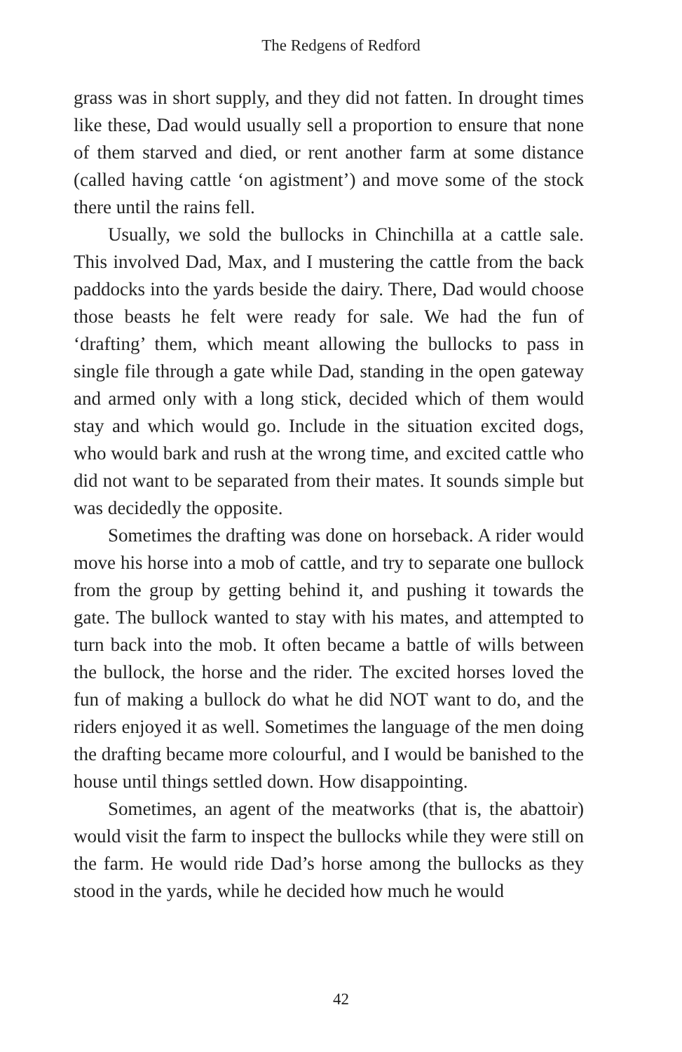The Redgens of Redford
grass was in short supply, and they did not fatten. In drought times like these, Dad would usually sell a proportion to ensure that none of them starved and died, or rent another farm at some distance (called having cattle ‘on agistment’) and move some of the stock there until the rains fell.
Usually, we sold the bullocks in Chinchilla at a cattle sale. This involved Dad, Max, and I mustering the cattle from the back paddocks into the yards beside the dairy. There, Dad would choose those beasts he felt were ready for sale. We had the fun of ‘drafting’ them, which meant allowing the bullocks to pass in single file through a gate while Dad, standing in the open gateway and armed only with a long stick, decided which of them would stay and which would go. Include in the situation excited dogs, who would bark and rush at the wrong time, and excited cattle who did not want to be separated from their mates. It sounds simple but was decidedly the opposite.
Sometimes the drafting was done on horseback. A rider would move his horse into a mob of cattle, and try to separate one bullock from the group by getting behind it, and pushing it towards the gate. The bullock wanted to stay with his mates, and attempted to turn back into the mob. It often became a battle of wills between the bullock, the horse and the rider. The excited horses loved the fun of making a bullock do what he did NOT want to do, and the riders enjoyed it as well. Sometimes the language of the men doing the drafting became more colourful, and I would be banished to the house until things settled down. How disappointing.
Sometimes, an agent of the meatworks (that is, the abattoir) would visit the farm to inspect the bullocks while they were still on the farm. He would ride Dad’s horse among the bullocks as they stood in the yards, while he decided how much he would
42